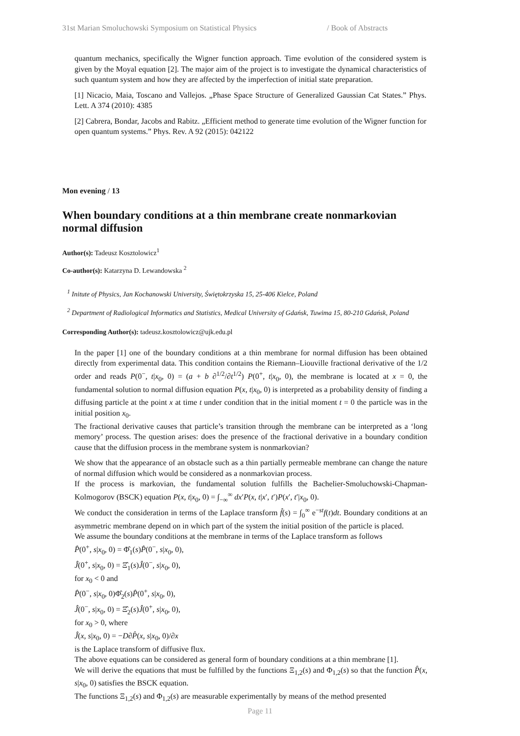31st Marian Smoluchowski Symposium on Statistical Physics / Book of Abstracts
quantum mechanics, specifically the Wigner function approach. Time evolution of the considered system is given by the Moyal equation [2]. The major aim of the project is to investigate the dynamical characteristics of such quantum system and how they are affected by the imperfection of initial state preparation.
[1] Nicacio, Maia, Toscano and Vallejos. „Phase Space Structure of Generalized Gaussian Cat States.” Phys. Lett. A 374 (2010): 4385
[2] Cabrera, Bondar, Jacobs and Rabitz. „Efficient method to generate time evolution of the Wigner function for open quantum systems.” Phys. Rev. A 92 (2015): 042122
Mon evening / 13
When boundary conditions at a thin membrane create nonmarkovian normal diffusion
Author(s): Tadeusz Kosztolowicz<sup>1</sup>
Co-author(s): Katarzyna D. Lewandowska <sup>2</sup>
<sup>1</sup> Initute of Physics, Jan Kochanowski University, Świętokrzyska 15, 25-406 Kielce, Poland
<sup>2</sup> Department of Radiological Informatics and Statistics, Medical University of Gdańsk, Tuwima 15, 80-210 Gdańsk, Poland
Corresponding Author(s): tadeusz.kosztolowicz@ujk.edu.pl
In the paper [1] one of the boundary conditions at a thin membrane for normal diffusion has been obtained directly from experimental data. This condition contains the Riemann–Liouville fractional derivative of the 1/2 order and reads P(0<sup>−</sup>, t|x<sub>0</sub>, 0) = (a + b ∂<sup>1/2</sup>/∂t<sup>1/2</sup>) P(0<sup>+</sup>, t|x<sub>0</sub>, 0), the membrane is located at x = 0, the fundamental solution to normal diffusion equation P(x, t|x<sub>0</sub>, 0) is interpreted as a probability density of finding a diffusing particle at the point x at time t under condition that in the initial moment t = 0 the particle was in the initial position x<sub>0</sub>.
The fractional derivative causes that particle’s transition through the membrane can be interpreted as a ‘long memory’ process. The question arises: does the presence of the fractional derivative in a boundary condition cause that the diffusion process in the membrane system is nonmarkovian?
We show that the appearance of an obstacle such as a thin partially permeable membrane can change the nature of normal diffusion which would be considered as a nonmarkovian process.
If the process is markovian, the fundamental solution fulfills the Bachelier-Smoluchowski-Chapman-Kolmogorov (BSCK) equation P(x, t|x<sub>0</sub>, 0) = ∫<sub>−∞</sub><sup>∞</sup> dx′P(x, t|x′, t′)P(x′, t′|x<sub>0</sub>, 0).
We conduct the consideration in terms of the Laplace transform f̂(s) = ∫<sub>0</sub><sup>∞</sup> e<sup>−st</sup>f(t)dt. Boundary conditions at an asymmetric membrane depend on in which part of the system the initial position of the particle is placed.
We assume the boundary conditions at the membrane in terms of the Laplace transform as follows
P̂(0<sup>+</sup>, s|x<sub>0</sub>, 0) = Φ̂<sub>1</sub>(s)P̂(0<sup>−</sup>, s|x<sub>0</sub>, 0),
Ĵ(0<sup>+</sup>, s|x<sub>0</sub>, 0) = Ξ̂<sub>1</sub>(s)Ĵ(0<sup>−</sup>, s|x<sub>0</sub>, 0),
for x<sub>0</sub> < 0 and
P̂(0<sup>−</sup>, s|x<sub>0</sub>, 0)Φ̂<sub>2</sub>(s)P̂(0<sup>+</sup>, s|x<sub>0</sub>, 0),
Ĵ(0<sup>−</sup>, s|x<sub>0</sub>, 0) = Ξ̂<sub>2</sub>(s)Ĵ(0<sup>+</sup>, s|x<sub>0</sub>, 0),
for x<sub>0</sub> > 0, where
Ĵ(x, s|x<sub>0</sub>, 0) = −D∂P̂(x, s|x<sub>0</sub>, 0)/∂x
is the Laplace transform of diffusive flux.
The above equations can be considered as general form of boundary conditions at a thin membrane [1].
We will derive the equations that must be fulfilled by the functions Ξ<sub>1,2</sub>(s) and Φ<sub>1,2</sub>(s) so that the function P̂(x, s|x<sub>0</sub>, 0) satisfies the BSCK equation.
The functions Ξ<sub>1,2</sub>(s) and Φ<sub>1,2</sub>(s) are measurable experimentally by means of the method presented
Page 11